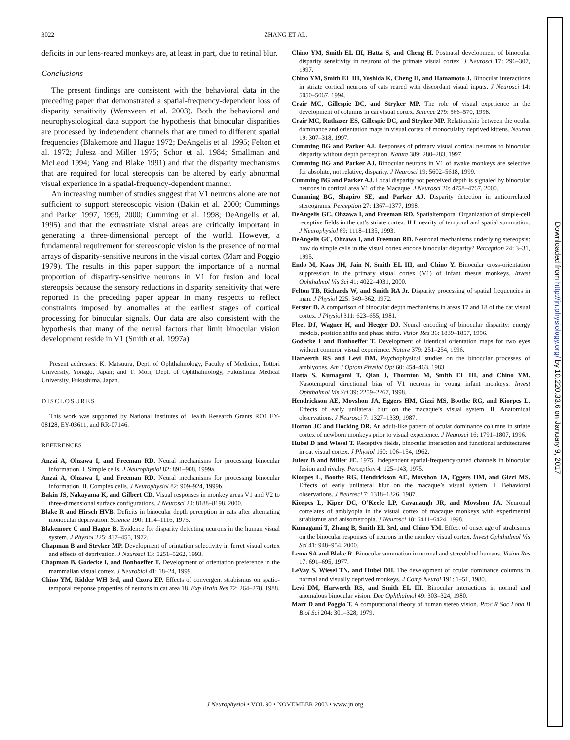3022 ZHANG ET AL.
deficits in our lens-reared monkeys are, at least in part, due to retinal blur.
Conclusions
The present findings are consistent with the behavioral data in the preceding paper that demonstrated a spatial-frequency-dependent loss of disparity sensitivity (Wensveen et al. 2003). Both the behavioral and neurophysiological data support the hypothesis that binocular disparities are processed by independent channels that are tuned to different spatial frequencies (Blakemore and Hague 1972; DeAngelis et al. 1995; Felton et al. 1972; Julesz and Miller 1975; Schor et al. 1984; Smallman and McLeod 1994; Yang and Blake 1991) and that the disparity mechanisms that are required for local stereopsis can be altered by early abnormal visual experience in a spatial-frequency-dependent manner.
An increasing number of studies suggest that V1 neurons alone are not sufficient to support stereoscopic vision (Bakin et al. 2000; Cummings and Parker 1997, 1999, 2000; Cumming et al. 1998; DeAngelis et al. 1995) and that the extrastriate visual areas are critically important in generating a three-dimensional percept of the world. However, a fundamental requirement for stereoscopic vision is the presence of normal arrays of disparity-sensitive neurons in the visual cortex (Marr and Poggio 1979). The results in this paper support the importance of a normal proportion of disparity-sensitive neurons in V1 for fusion and local stereopsis because the sensory reductions in disparity sensitivity that were reported in the preceding paper appear in many respects to reflect constraints imposed by anomalies at the earliest stages of cortical processing for binocular signals. Our data are also consistent with the hypothesis that many of the neural factors that limit binocular vision development reside in V1 (Smith et al. 1997a).
Present addresses: K. Matsuura, Dept. of Ophthalmology, Faculty of Medicine, Tottori University, Yonago, Japan; and T. Mori, Dept. of Ophthalmology, Fukushima Medical University, Fukushima, Japan.
DISCLOSURES
This work was supported by National Institutes of Health Research Grants RO1 EY-08128, EY-03611, and RR-07146.
REFERENCES
Anzai A, Ohzawa I, and Freeman RD. Neural mechanisms for processing binocular information. I. Simple cells. J Neurophysiol 82: 891–908, 1999a.
Anzai A, Ohzawa I, and Freeman RD. Neural mechanisms for processing binocular information. II. Complex cells. J Neurophysiol 82: 909–924, 1999b.
Bakin JS, Nakayama K, and Gilbert CD. Visual responses in monkey areas V1 and V2 to three-dimensional surface configurations. J Neurosci 20: 8188–8198, 2000.
Blake R and Hirsch HVB. Deficits in binocular depth perception in cats after alternating monocular deprivation. Science 190: 1114–1116, 1975.
Blakemore C and Hague B. Evidence for disparity detecting neurons in the human visual system. J Physiol 225: 437–455, 1972.
Chapman B and Stryker MP. Development of orintation selectivity in ferret visual cortex and effects of deprivation. J Neurosci 13: 5251–5262, 1993.
Chapman B, Godecke I, and Bonhoeffer T. Development of orientation preference in the mammalian visual cortex. J Neurobiol 41: 18–24, 1999.
Chino YM, Ridder WH 3rd, and Czora EP. Effects of convergent strabismus on spatio-temporal response properties of neurons in cat area 18. Exp Brain Res 72: 264–278, 1988.
Chino YM, Smith EL III, Hatta S, and Cheng H. Postnatal development of binocular disparity sensitivity in neurons of the primate visual cortex. J Neurosci 17: 296–307, 1997.
Chino YM, Smith EL III, Yoshida K, Cheng H, and Hamamoto J. Binocular interactions in striate cortical neurons of cats reared with discordant visual inputs. J Neurosci 14: 5050–5067, 1994.
Crair MC, Gillespie DC, and Stryker MP. The role of visual experience in the development of columns in cat visual cortex. Science 279: 566–570, 1998.
Crair MC, Ruthazer ES, Gillespie DC, and Stryker MP. Relationship between the ocular dominance and orientation maps in visual cortex of monoculalry deprived kittens. Neuron 19: 307–318, 1997.
Cumming BG and Parker AJ. Responses of primary visual cortical neurons to binocular disparity without depth perception. Nature 389: 280–283, 1997.
Cumming BG and Parker AJ. Binocular neurons in V1 of awake monkeys are selective for absolute, not relative, disparity. J Neurosci 19: 5602–5618, 1999.
Cumming BG and Parker AJ. Local disparity not perceived depth is signaled by binocular neurons in cortical area V1 of the Macaque. J Neurosci 20: 4758–4767, 2000.
Cumming BG, Shapiro SE, and Parker AJ. Disparity detection in anticorrelated stereograms. Perception 27: 1367–1377, 1998.
DeAngelis GC, Ohzawa I, and Freeman RD. Spatialtemporal Organization of simple-cell receptive fields in the cat’s striate cortex. II Linearity of temporal and spatial summation. J Neurophysiol 69: 1118–1135, 1993.
DeAngelis GC, Ohzawa I, and Freeman RD. Neuronal mechanisms underlying stereopsis: how do simple cells in the visual cortex encode binocular disparity? Perception 24: 3–31, 1995.
Endo M, Kaas JH, Jain N, Smith EL III, and Chino Y. Binocular cross-orientation suppression in the primary visual cortex (V1) of infant rhesus monkeys. Invest Ophthalmol Vis Sci 41: 4022–4031, 2000.
Felton TB, Richards W, and Smith RA Jr. Disparity processing of spatial frequencies in man. J Physiol 225: 349–362, 1972.
Ferster D. A comparison of binocular depth mechanisms in areas 17 and 18 of the cat visual cortex. J Physiol 311: 623–655, 1981.
Fleet DJ, Wagner H, and Heeger DJ. Neural encoding of binocular disparity: energy models, position shifts and phase shifts. Vision Res 36: 1839–1857, 1996.
Godecke I and Bonhoeffer T. Development of identical orientation maps for two eyes without common visual experience. Nature 379: 251–254, 1996.
Harwerth RS and Levi DM. Psychophysical studies on the binocular processes of amblyopes. Am J Optom Physiol Opt 60: 454–463, 1983.
Hatta S, Kumagami T, Qian J, Thornton M, Smith EL III, and Chino YM. Nasotemporal directional bias of V1 neurons in young infant monkeys. Invest Ophthalmol Vis Sci 39: 2259–2267, 1998.
Hendrickson AE, Movshon JA, Eggers HM, Gizzi MS, Boothe RG, and Kiorpes L. Effects of early unilateral blur on the macaque’s visual system. II. Anatomical observations. J Neurosci 7: 1327–1339, 1987.
Horton JC and Hocking DR. An adult-like pattern of ocular dominance columns in striate cortex of newborn monkeys prior to visual experience. J Neurosci 16: 1791–1807, 1996.
Hubel D and Wiesel T. Receptive fields, binocular interaction and functional architectures in cat visual cortex. J Physiol 160: 106–154, 1962.
Julesz B and Miller JE. 1975. Independent spatial-frequency-tuned channels in binocular fusion and rivalry. Perception 4: 125–143, 1975.
Kiorpes L, Boothe RG, Hendrickson AE, Movshon JA, Eggers HM, and Gizzi MS. Effects of early unilateral blur on the macaque’s visual system. I. Behavioral observations. J Neurosci 7: 1318–1326, 1987.
Kiorpes L, Kiper DC, O’Keefe LP, Cavanaugh JR, and Movshon JA. Neuronal correlates of amblyopia in the visual cortex of macaque monkeys with experimental strabismus and anisometropia. J Neurosci 18: 6411–6424, 1998.
Kumagami T, Zhang B, Smith EL 3rd, and Chino YM. Effect of onset age of strabismus on the binocular responses of neurons in the monkey visual cortex. Invest Ophthalmol Vis Sci 41: 948–954, 2000.
Lema SA and Blake R. Binocular summation in normal and stereoblind humans. Vision Res 17: 691–695, 1977.
LeVay S, Wiesel TN, and Hubel DH. The development of ocular dominance columns in normal and visually deprived monkeys. J Comp Neurol 191: 1–51, 1980.
Levi DM, Harwerth RS, and Smith EL III. Binocular interactions in normal and anomalous binocular vision. Doc Ophthalmol 49: 303–324, 1980.
Marr D and Poggio T. A computational theory of human stereo vision. Proc R Soc Lond B Biol Sci 204: 301–328, 1979.
J Neurophysiol • VOL 90 • NOVEMBER 2003 • www.jn.org
Downloaded from http://jn.physiology.org/ by 10.220.33.6 on January 9, 2017